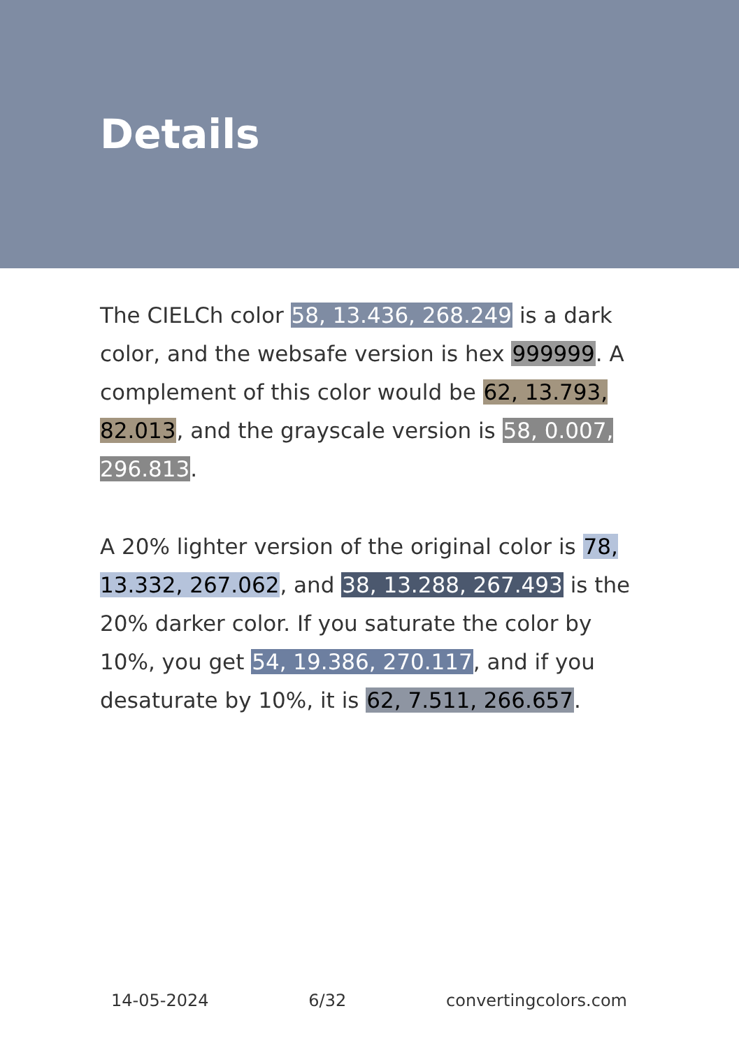Details
The CIELCh color 58, 13.436, 268.249 is a dark color, and the websafe version is hex 999999. A complement of this color would be 62, 13.793, 82.013, and the grayscale version is 58, 0.007, 296.813.
A 20% lighter version of the original color is 78, 13.332, 267.062, and 38, 13.288, 267.493 is the 20% darker color. If you saturate the color by 10%, you get 54, 19.386, 270.117, and if you desaturate by 10%, it is 62, 7.511, 266.657.
14-05-2024 6/32 convertingcolors.com